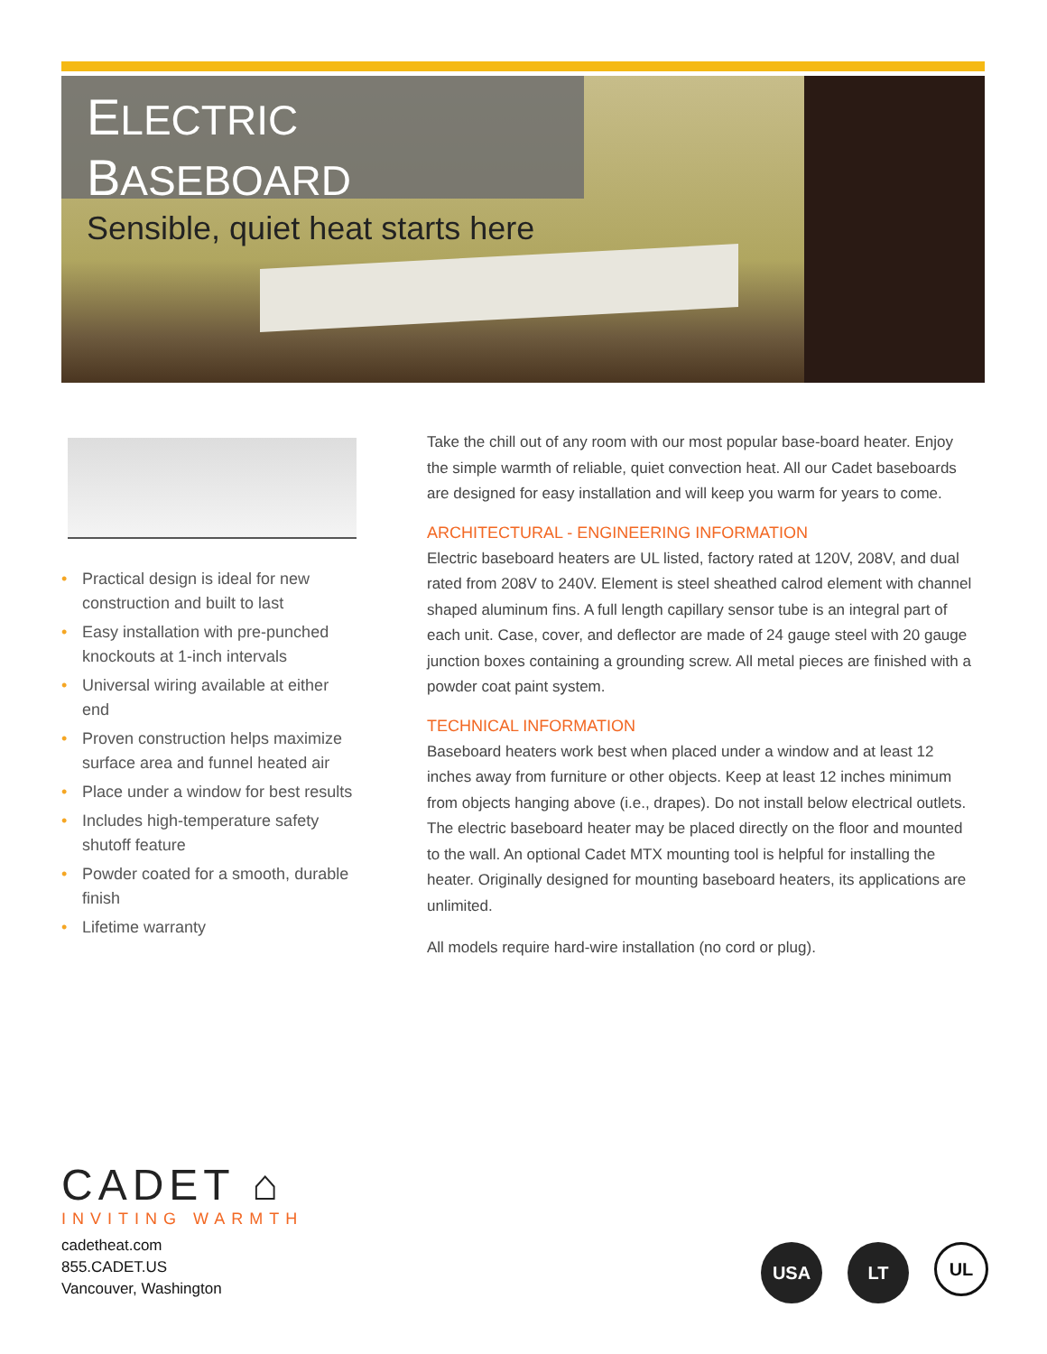ELECTRIC BASEBOARD
Sensible, quiet heat starts here
• Practical design is ideal for new construction and built to last
• Easy installation with pre-punched knockouts at 1-inch intervals
• Universal wiring available at either end
• Proven construction helps maximize surface area and funnel heated air
• Place under a window for best results
• Includes high-temperature safety shutoff feature
• Powder coated for a smooth, durable finish
• Lifetime warranty
Take the chill out of any room with our most popular base-board heater. Enjoy the simple warmth of reliable, quiet convection heat. All our Cadet baseboards are designed for easy installation and will keep you warm for years to come.
ARCHITECTURAL - ENGINEERING INFORMATION
Electric baseboard heaters are UL listed, factory rated at 120V, 208V, and dual rated from 208V to 240V. Element is steel sheathed calrod element with channel shaped aluminum fins. A full length capillary sensor tube is an integral part of each unit. Case, cover, and deflector are made of 24 gauge steel with 20 gauge junction boxes containing a grounding screw. All metal pieces are finished with a powder coat paint system.
TECHNICAL INFORMATION
Baseboard heaters work best when placed under a window and at least 12 inches away from furniture or other objects. Keep at least 12 inches minimum from objects hanging above (i.e., drapes). Do not install below electrical outlets. The electric baseboard heater may be placed directly on the floor and mounted to the wall. An optional Cadet MTX mounting tool is helpful for installing the heater. Originally designed for mounting baseboard heaters, its applications are unlimited.
All models require hard-wire installation (no cord or plug).
CADET ⌂
INVITING WARMTH
cadetheat.com
855.CADET.US
Vancouver, Washington
USA LT
UL